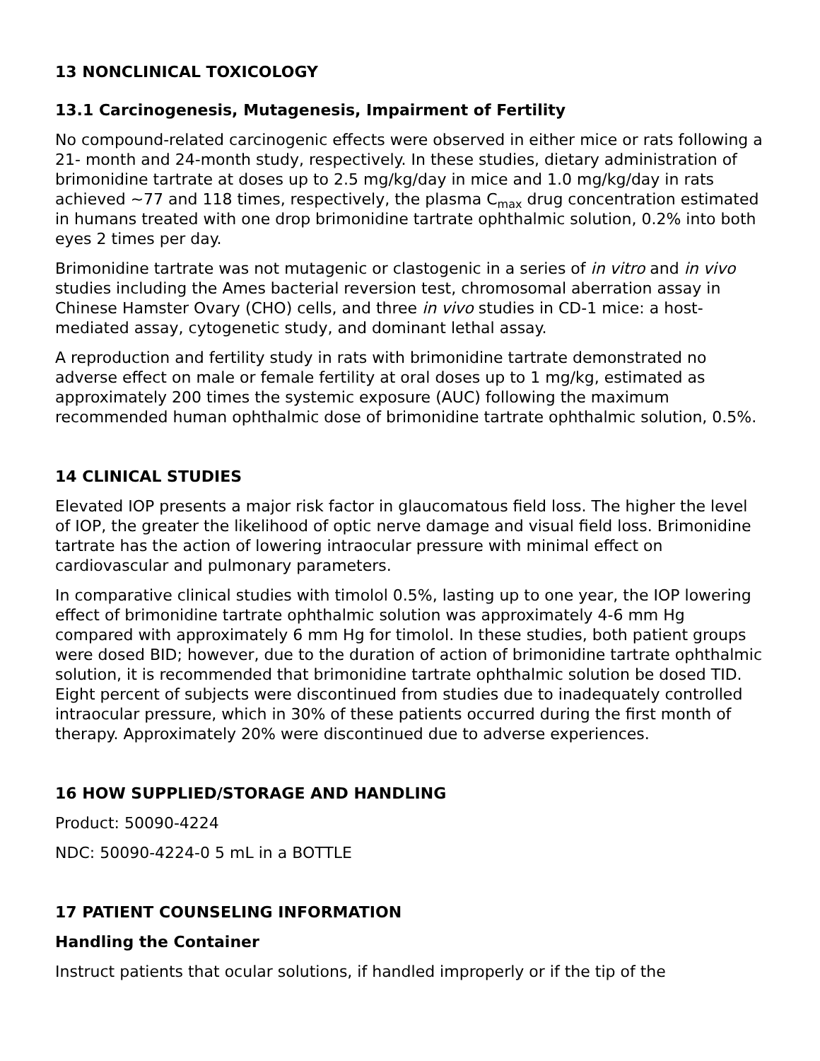13 NONCLINICAL TOXICOLOGY
13.1 Carcinogenesis, Mutagenesis, Impairment of Fertility
No compound-related carcinogenic effects were observed in either mice or rats following a 21- month and 24-month study, respectively. In these studies, dietary administration of brimonidine tartrate at doses up to 2.5 mg/kg/day in mice and 1.0 mg/kg/day in rats achieved ~77 and 118 times, respectively, the plasma C<sub>max</sub> drug concentration estimated in humans treated with one drop brimonidine tartrate ophthalmic solution, 0.2% into both eyes 2 times per day.
Brimonidine tartrate was not mutagenic or clastogenic in a series of in vitro and in vivo studies including the Ames bacterial reversion test, chromosomal aberration assay in Chinese Hamster Ovary (CHO) cells, and three in vivo studies in CD-1 mice: a host-mediated assay, cytogenetic study, and dominant lethal assay.
A reproduction and fertility study in rats with brimonidine tartrate demonstrated no adverse effect on male or female fertility at oral doses up to 1 mg/kg, estimated as approximately 200 times the systemic exposure (AUC) following the maximum recommended human ophthalmic dose of brimonidine tartrate ophthalmic solution, 0.5%.
14 CLINICAL STUDIES
Elevated IOP presents a major risk factor in glaucomatous field loss. The higher the level of IOP, the greater the likelihood of optic nerve damage and visual field loss. Brimonidine tartrate has the action of lowering intraocular pressure with minimal effect on cardiovascular and pulmonary parameters.
In comparative clinical studies with timolol 0.5%, lasting up to one year, the IOP lowering effect of brimonidine tartrate ophthalmic solution was approximately 4-6 mm Hg compared with approximately 6 mm Hg for timolol. In these studies, both patient groups were dosed BID; however, due to the duration of action of brimonidine tartrate ophthalmic solution, it is recommended that brimonidine tartrate ophthalmic solution be dosed TID. Eight percent of subjects were discontinued from studies due to inadequately controlled intraocular pressure, which in 30% of these patients occurred during the first month of therapy. Approximately 20% were discontinued due to adverse experiences.
16 HOW SUPPLIED/STORAGE AND HANDLING
Product: 50090-4224
NDC: 50090-4224-0 5 mL in a BOTTLE
17 PATIENT COUNSELING INFORMATION
Handling the Container
Instruct patients that ocular solutions, if handled improperly or if the tip of the